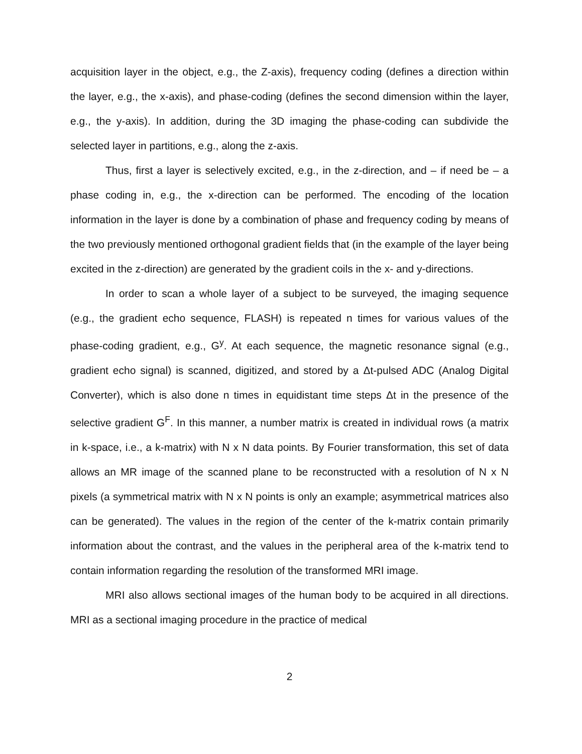acquisition layer in the object, e.g., the Z-axis), frequency coding (defines a direction within the layer, e.g., the x-axis), and phase-coding (defines the second dimension within the layer, e.g., the y-axis). In addition, during the 3D imaging the phase-coding can subdivide the selected layer in partitions, e.g., along the z-axis.
Thus, first a layer is selectively excited, e.g., in the z-direction, and – if need be – a phase coding in, e.g., the x-direction can be performed. The encoding of the location information in the layer is done by a combination of phase and frequency coding by means of the two previously mentioned orthogonal gradient fields that (in the example of the layer being excited in the z-direction) are generated by the gradient coils in the x- and y-directions.
In order to scan a whole layer of a subject to be surveyed, the imaging sequence (e.g., the gradient echo sequence, FLASH) is repeated n times for various values of the phase-coding gradient, e.g., G<sup>y</sup>. At each sequence, the magnetic resonance signal (e.g., gradient echo signal) is scanned, digitized, and stored by a Δt-pulsed ADC (Analog Digital Converter), which is also done n times in equidistant time steps Δt in the presence of the selective gradient G<sup>F</sup>. In this manner, a number matrix is created in individual rows (a matrix in k-space, i.e., a k-matrix) with N x N data points. By Fourier transformation, this set of data allows an MR image of the scanned plane to be reconstructed with a resolution of N x N pixels (a symmetrical matrix with N x N points is only an example; asymmetrical matrices also can be generated). The values in the region of the center of the k-matrix contain primarily information about the contrast, and the values in the peripheral area of the k-matrix tend to contain information regarding the resolution of the transformed MRI image.
MRI also allows sectional images of the human body to be acquired in all directions. MRI as a sectional imaging procedure in the practice of medical
2